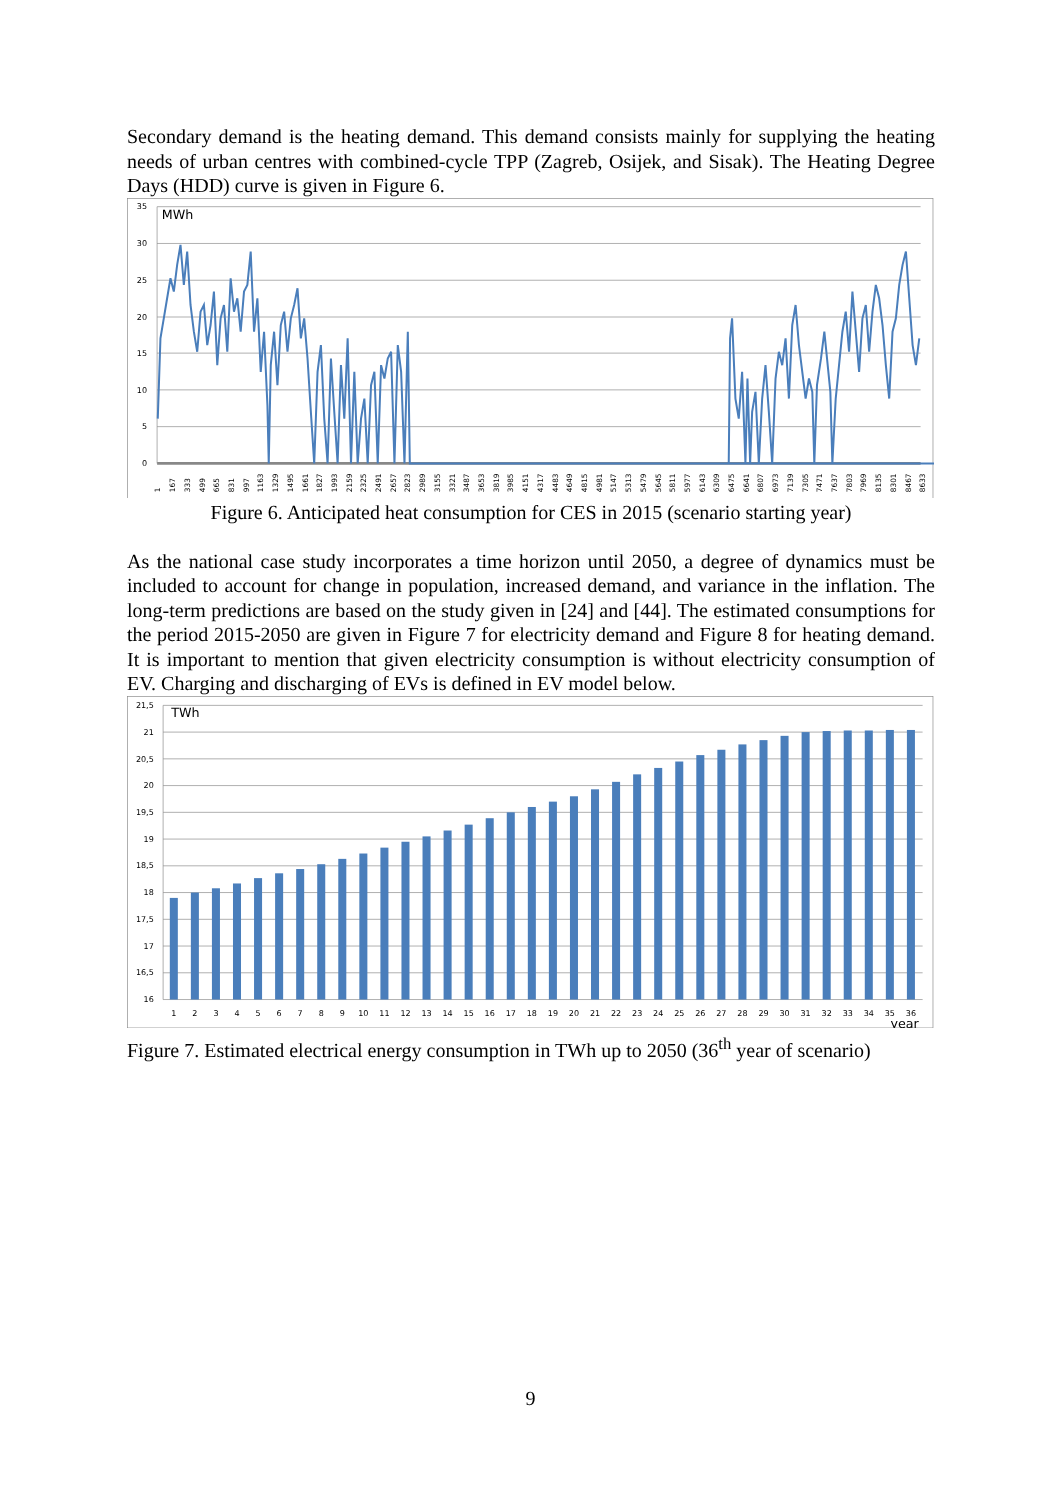Secondary demand is the heating demand. This demand consists mainly for supplying the heating needs of urban centres with combined-cycle TPP (Zagreb, Osijek, and Sisak). The Heating Degree Days (HDD) curve is given in Figure 6.
35
30
25
20
15
10
5
0
MWh
1
167
333
499
665
831
997
1163
1329
1495
1661
1827
1993
2159
2325
2491
2657
2823
2989
3155
3321
3487
3653
3819
3985
4151
4317
4483
4649
4815
4981
5147
5313
5479
5645
5811
5977
6143
6309
6475
6641
6807
6973
7139
7305
7471
7637
7803
7969
8135
8301
8467
8633
Figure 6. Anticipated heat consumption for CES in 2015 (scenario starting year)
As the national case study incorporates a time horizon until 2050, a degree of dynamics must be included to account for change in population, increased demand, and variance in the inflation. The long-term predictions are based on the study given in [24] and [44]. The estimated consumptions for the period 2015-2050 are given in Figure 7 for electricity demand and Figure 8 for heating demand. It is important to mention that given electricity consumption is without electricity consumption of EV. Charging and discharging of EVs is defined in EV model below.
21,5
21
20,5
20
19,5
19
18,5
18
17,5
17
16,5
16
TWh
1
2
3
4
5
6
7
8
9
10
11
12
13
14
15
16
17
18
19
20
21
22
23
24
25
26
27
28
29
30
31
32
33
34
35
36
year
Figure 7. Estimated electrical energy consumption in TWh up to 2050 (36<sup>th</sup> year of scenario)
9